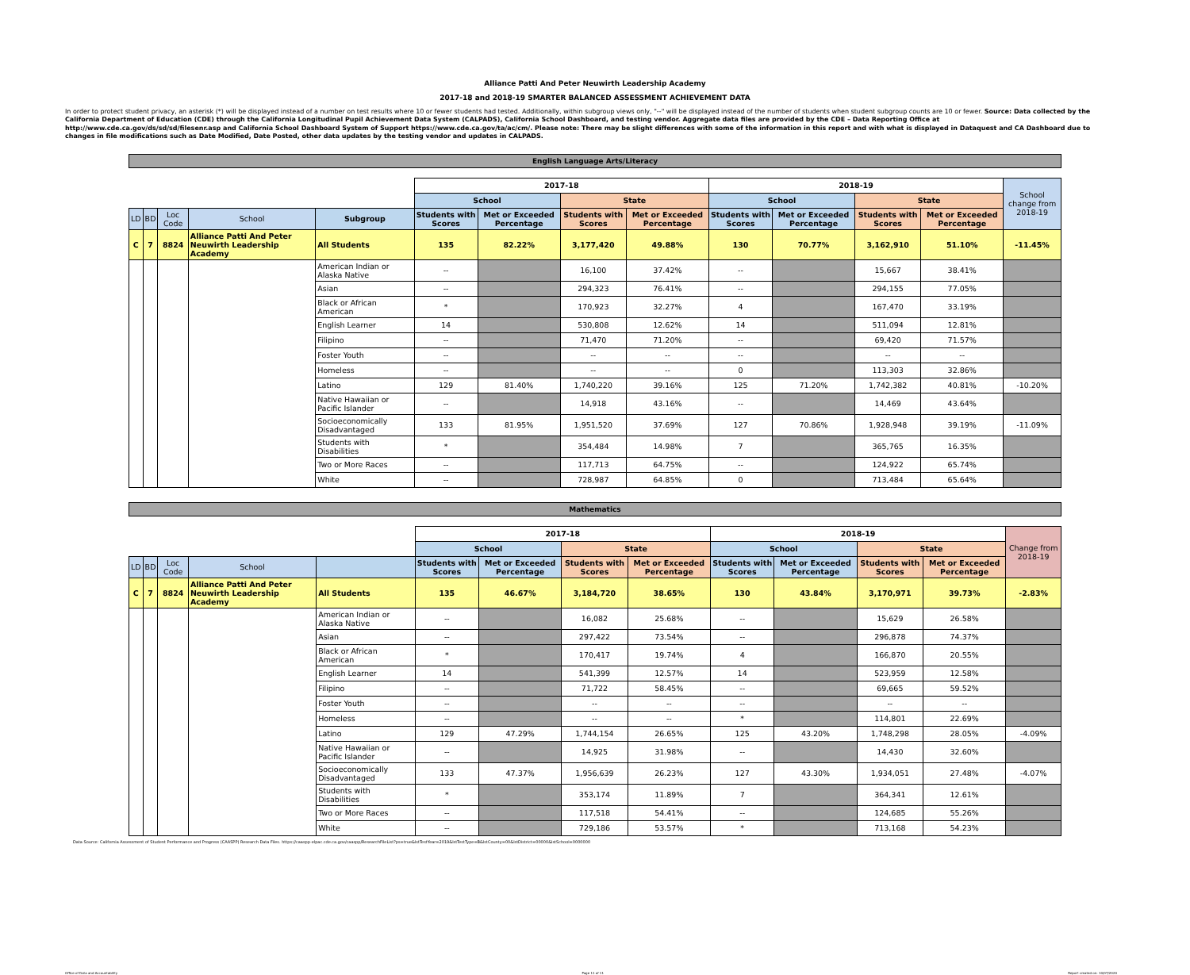Alliance Patti And Peter Neuwirth Leadership Academy
2017-18 and 2018-19 SMARTER BALANCED ASSESSMENT ACHIEVEMENT DATA
In order to protect student privacy, an asterisk (*) will be displayed instead of a number on test results where 10 or fewer students had tested. Additionally, within subgroup views only, "--" will be displayed instead of the number of students when student subgroup counts are 10 or fewer. Source: Data collected by the California Department of Education (CDE) through the California Longitudinal Pupil Achievement Data System (CALPADS), California School Dashboard, and testing vendor. Aggregate data files are provided by the CDE – Data Reporting Office at http://www.cde.ca.gov/ds/sd/sd/filesenr.asp and California School Dashboard System of Support https://www.cde.ca.gov/ta/ac/cm/. Please note: There may be slight differences with some of the information in this report and with what is displayed in Dataquest and CA Dashboard due to changes in file modifications such as Date Modified, Date Posted, other data updates by the testing vendor and updates in CALPADS.
English Language Arts/Literacy
| | | | | | 2017-18 | | | | 2018-19 | | | | School change from 2018-19 |
| | | | | | School | | State | | School | | State | | |
| LD | BD | Loc Code | School | Subgroup | Students with Scores | Met or Exceeded Percentage | Students with Scores | Met or Exceeded Percentage | Students with Scores | Met or Exceeded Percentage | Students with Scores | Met or Exceeded Percentage | |
| C | 7 | 8824 | Alliance Patti And Peter Neuwirth Leadership Academy | All Students | 135 | 82.22% | 3,177,420 | 49.88% | 130 | 70.77% | 3,162,910 | 51.10% | -11.45% |
| | | | | American Indian or Alaska Native | -- | | 16,100 | 37.42% | -- | | 15,667 | 38.41% | |
| | | | | Asian | -- | | 294,323 | 76.41% | -- | | 294,155 | 77.05% | |
| | | | | Black or African American | * | | 170,923 | 32.27% | 4 | | 167,470 | 33.19% | |
| | | | | English Learner | 14 | | 530,808 | 12.62% | 14 | | 511,094 | 12.81% | |
| | | | | Filipino | -- | | 71,470 | 71.20% | -- | | 69,420 | 71.57% | |
| | | | | Foster Youth | -- | | -- | -- | -- | | -- | -- | |
| | | | | Homeless | -- | | -- | -- | 0 | | 113,303 | 32.86% | |
| | | | | Latino | 129 | 81.40% | 1,740,220 | 39.16% | 125 | 71.20% | 1,742,382 | 40.81% | -10.20% |
| | | | | Native Hawaiian or Pacific Islander | -- | | 14,918 | 43.16% | -- | | 14,469 | 43.64% | |
| | | | | Socioeconomically Disadvantaged | 133 | 81.95% | 1,951,520 | 37.69% | 127 | 70.86% | 1,928,948 | 39.19% | -11.09% |
| | | | | Students with Disabilities | * | | 354,484 | 14.98% | 7 | | 365,765 | 16.35% | |
| | | | | Two or More Races | -- | | 117,713 | 64.75% | -- | | 124,922 | 65.74% | |
| | | | | White | -- | | 728,987 | 64.85% | 0 | | 713,484 | 65.64% | |
Mathematics
| | | | | | 2017-18 | | | | 2018-19 | | | | Change from 2018-19 |
| | | | | | School | | State | | School | | State | | |
| LD | BD | Loc Code | School | | Students with Scores | Met or Exceeded Percentage | Students with Scores | Met or Exceeded Percentage | Students with Scores | Met or Exceeded Percentage | Students with Scores | Met or Exceeded Percentage | |
| C | 7 | 8824 | Alliance Patti And Peter Neuwirth Leadership Academy | All Students | 135 | 46.67% | 3,184,720 | 38.65% | 130 | 43.84% | 3,170,971 | 39.73% | -2.83% |
| | | | | American Indian or Alaska Native | -- | | 16,082 | 25.68% | -- | | 15,629 | 26.58% | |
| | | | | Asian | -- | | 297,422 | 73.54% | -- | | 296,878 | 74.37% | |
| | | | | Black or African American | * | | 170,417 | 19.74% | 4 | | 166,870 | 20.55% | |
| | | | | English Learner | 14 | | 541,399 | 12.57% | 14 | | 523,959 | 12.58% | |
| | | | | Filipino | -- | | 71,722 | 58.45% | -- | | 69,665 | 59.52% | |
| | | | | Foster Youth | -- | | -- | -- | -- | | -- | -- | |
| | | | | Homeless | -- | | -- | -- | * | | 114,801 | 22.69% | |
| | | | | Latino | 129 | 47.29% | 1,744,154 | 26.65% | 125 | 43.20% | 1,748,298 | 28.05% | -4.09% |
| | | | | Native Hawaiian or Pacific Islander | -- | | 14,925 | 31.98% | -- | | 14,430 | 32.60% | |
| | | | | Socioeconomically Disadvantaged | 133 | 47.37% | 1,956,639 | 26.23% | 127 | 43.30% | 1,934,051 | 27.48% | -4.07% |
| | | | | Students with Disabilities | * | | 353,174 | 11.89% | 7 | | 364,341 | 12.61% | |
| | | | | Two or More Races | -- | | 117,518 | 54.41% | -- | | 124,685 | 55.26% | |
| | | | | White | -- | | 729,186 | 53.57% | * | | 713,168 | 54.23% | |
Data Source: California Assessment of Student Performance and Progress (CAASPP) Research Data Files. https://caaspp-elpac.cde.ca.gov/caaspp/ResearchFileList?ps=true&lstTestYear=2019&lstTestType=B&lstCounty=00&lstDistrict=00000&lstSchool=0000000
Office of Data and Accountability Page 11 of 11 Report created on: 10/07/2020